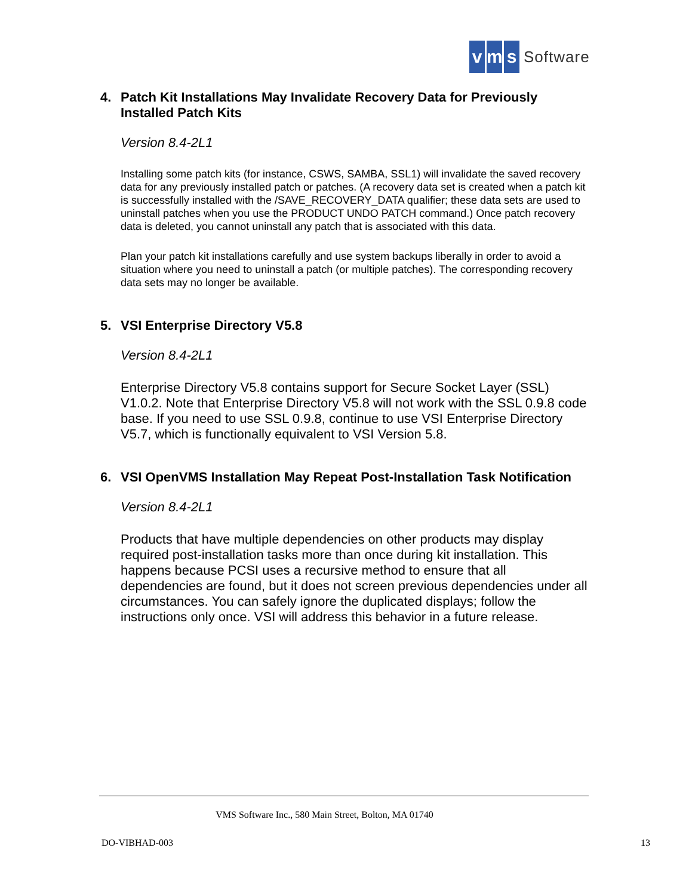vm s Software
4. Patch Kit Installations May Invalidate Recovery Data for Previously Installed Patch Kits
Version 8.4-2L1
Installing some patch kits (for instance, CSWS, SAMBA, SSL1) will invalidate the saved recovery data for any previously installed patch or patches. (A recovery data set is created when a patch kit is successfully installed with the /SAVE_RECOVERY_DATA qualifier; these data sets are used to uninstall patches when you use the PRODUCT UNDO PATCH command.) Once patch recovery data is deleted, you cannot uninstall any patch that is associated with this data.
Plan your patch kit installations carefully and use system backups liberally in order to avoid a situation where you need to uninstall a patch (or multiple patches). The corresponding recovery data sets may no longer be available.
5. VSI Enterprise Directory V5.8
Version 8.4-2L1
Enterprise Directory V5.8 contains support for Secure Socket Layer (SSL) V1.0.2. Note that Enterprise Directory V5.8 will not work with the SSL 0.9.8 code base. If you need to use SSL 0.9.8, continue to use VSI Enterprise Directory V5.7, which is functionally equivalent to VSI Version 5.8.
6. VSI OpenVMS Installation May Repeat Post-Installation Task Notification
Version 8.4-2L1
Products that have multiple dependencies on other products may display required post-installation tasks more than once during kit installation. This happens because PCSI uses a recursive method to ensure that all dependencies are found, but it does not screen previous dependencies under all circumstances. You can safely ignore the duplicated displays; follow the instructions only once. VSI will address this behavior in a future release.
VMS Software Inc., 580 Main Street, Bolton, MA 01740
DO-VIBHAD-003 13